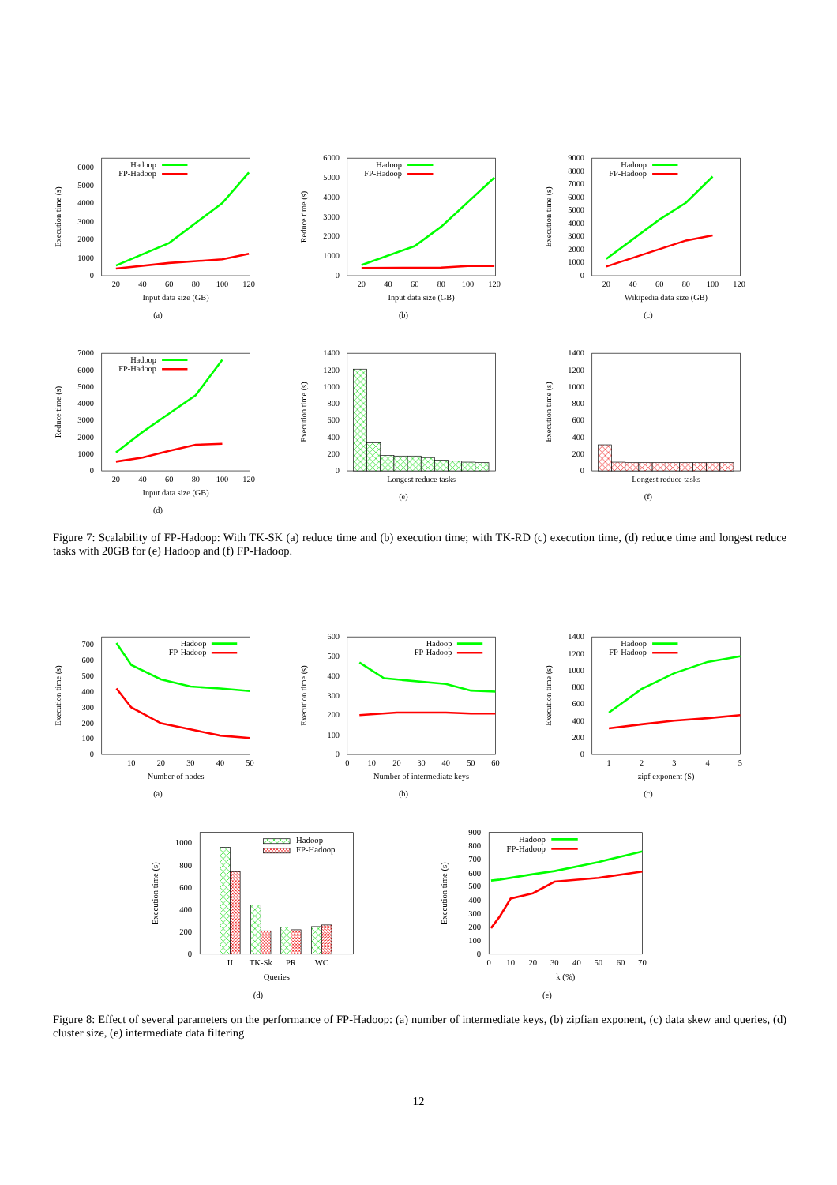Execution time (s)
0
1000
2000
3000
4000
5000
6000
Hadoop
FP-Hadoop
20
40
60
80
100
120
Input data size (GB)
(a)
Reduce time (s)
0
1000
2000
3000
4000
5000
6000
Hadoop
FP-Hadoop
20
40
60
80
100
120
Input data size (GB)
(b)
Execution time (s)
0
1000
2000
3000
4000
5000
6000
7000
8000
9000
Hadoop
FP-Hadoop
20
40
60
80
100
120
Wikipedia data size (GB)
(c)
Reduce time (s)
0
1000
2000
3000
4000
5000
6000
7000
Hadoop
FP-Hadoop
20
40
60
80
100
120
Input data size (GB)
(d)
Execution time (s)
0
200
400
600
800
1000
1200
1400
Longest reduce tasks
(e)
Execution time (s)
0
200
400
600
800
1000
1200
1400
Longest reduce tasks
(f)
Figure 7: Scalability of FP-Hadoop: With TK-SK (a) reduce time and (b) execution time; with TK-RD (c) execution time, (d) reduce time and longest reduce tasks with 20GB for (e) Hadoop and (f) FP-Hadoop.
Execution time (s)
0
100
200
300
400
500
600
700
Hadoop
FP-Hadoop
10
20
30
40
50
Number of nodes
(a)
Execution time (s)
0
100
200
300
400
500
600
Hadoop
FP-Hadoop
0
10
20
30
40
50
60
Number of intermediate keys
(b)
Execution time (s)
0
200
400
600
800
1000
1200
1400
Hadoop
FP-Hadoop
1
2
3
4
5
zipf exponent (S)
(c)
Execution time (s)
0
200
400
600
800
1000
Hadoop
FP-Hadoop
II
TK-Sk
PR
WC
Queries
(d)
Execution time (s)
0
100
200
300
400
500
600
700
800
900
Hadoop
FP-Hadoop
0
10
20
30
40
50
60
70
k (%)
(e)
Figure 8: Effect of several parameters on the performance of FP-Hadoop: (a) number of intermediate keys, (b) zipfian exponent, (c) data skew and queries, (d) cluster size, (e) intermediate data filtering
12